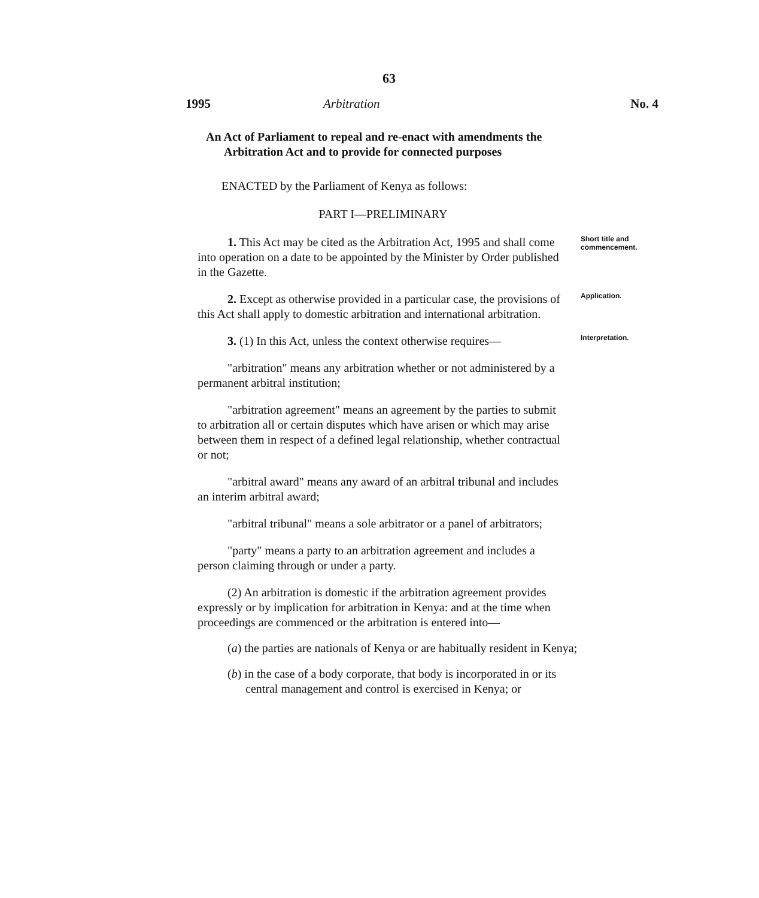63
1995 Arbitration No. 4
An Act of Parliament to repeal and re-enact with amendments the Arbitration Act and to provide for connected purposes
ENACTED by the Parliament of Kenya as follows:
PART I—PRELIMINARY
1. This Act may be cited as the Arbitration Act, 1995 and shall come into operation on a date to be appointed by the Minister by Order published in the Gazette.
Short title and commencement.
2. Except as otherwise provided in a particular case, the provisions of this Act shall apply to domestic arbitration and international arbitration.
Application.
3. (1) In this Act, unless the context otherwise requires—
Interpretation.
"arbitration" means any arbitration whether or not administered by a permanent arbitral institution;
"arbitration agreement" means an agreement by the parties to submit to arbitration all or certain disputes which have arisen or which may arise between them in respect of a defined legal relationship, whether contractual or not;
"arbitral award" means any award of an arbitral tribunal and includes an interim arbitral award;
"arbitral tribunal" means a sole arbitrator or a panel of arbitrators;
"party" means a party to an arbitration agreement and includes a person claiming through or under a party.
(2) An arbitration is domestic if the arbitration agreement provides expressly or by implication for arbitration in Kenya: and at the time when proceedings are commenced or the arbitration is entered into—
(a) the parties are nationals of Kenya or are habitually resident in Kenya;
(b) in the case of a body corporate, that body is incorporated in or its central management and control is exercised in Kenya; or